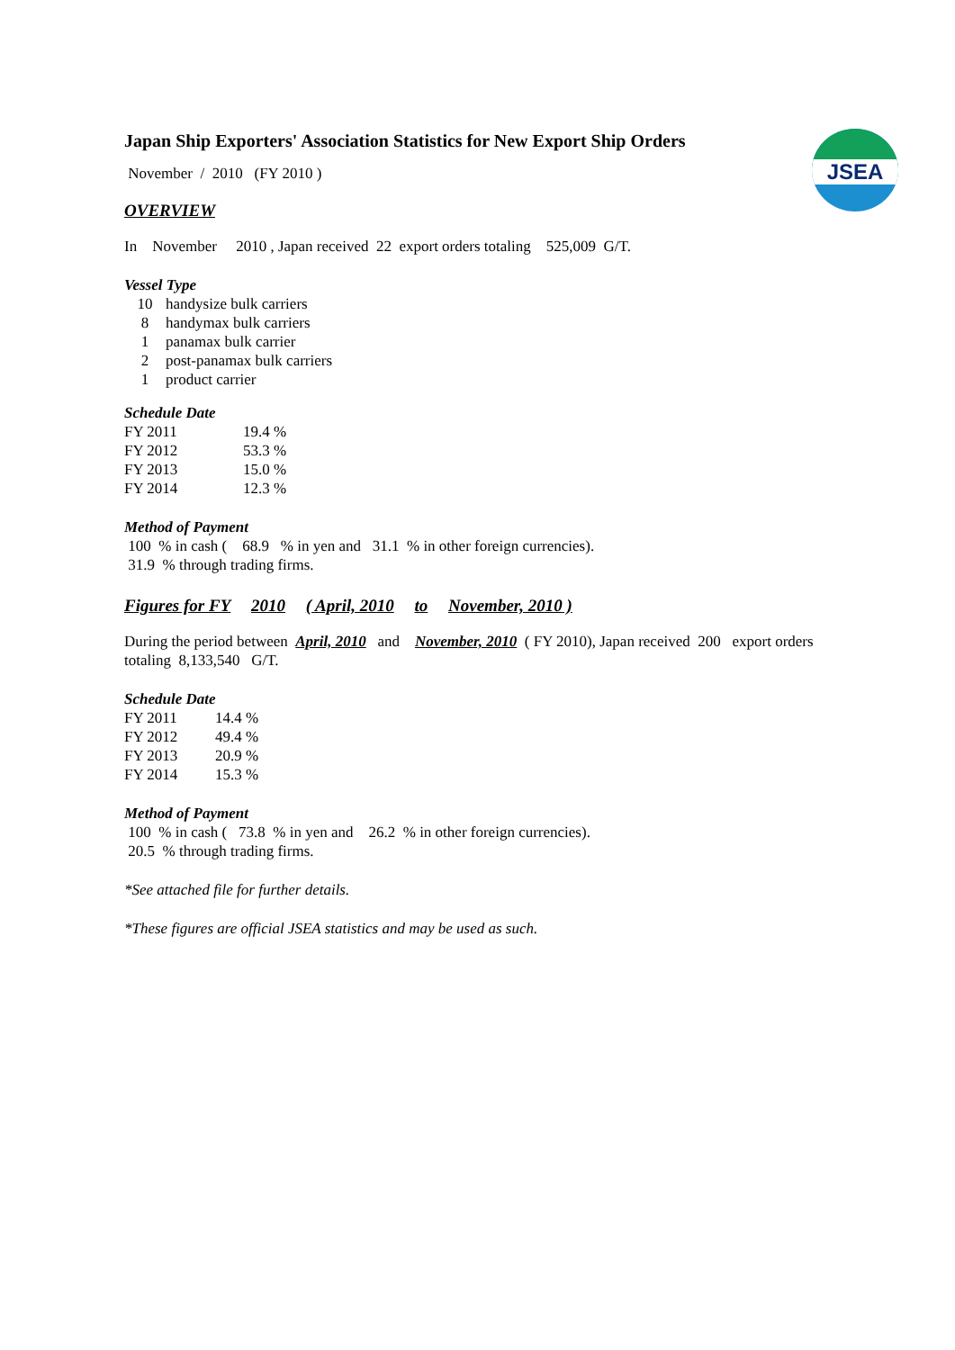JSEA
Japan Ship Exporters' Association Statistics for New Export Ship Orders
November / 2010 (FY 2010 )
OVERVIEW
In November 2010 , Japan received 22 export orders totaling 525,009 G/T.
Vessel Type
| 10 | handysize bulk carriers |
| 8 | handymax bulk carriers |
| 1 | panamax bulk carrier |
| 2 | post-panamax bulk carriers |
| 1 | product carrier |
Schedule Date
| FY 2011 | 19.4 % |
| FY 2012 | 53.3 % |
| FY 2013 | 15.0 % |
| FY 2014 | 12.3 % |
Method of Payment
100 % in cash ( 68.9 % in yen and 31.1 % in other foreign currencies).
31.9 % through trading firms.
Figures for FY 2010 ( April, 2010 to November, 2010 )
During the period between April, 2010 and November, 2010 ( FY 2010), Japan received 200 export orders
totaling 8,133,540 G/T.
Schedule Date
| FY 2011 | 14.4 % |
| FY 2012 | 49.4 % |
| FY 2013 | 20.9 % |
| FY 2014 | 15.3 % |
Method of Payment
100 % in cash ( 73.8 % in yen and 26.2 % in other foreign currencies).
20.5 % through trading firms.
*See attached file for further details.
*These figures are official JSEA statistics and may be used as such.